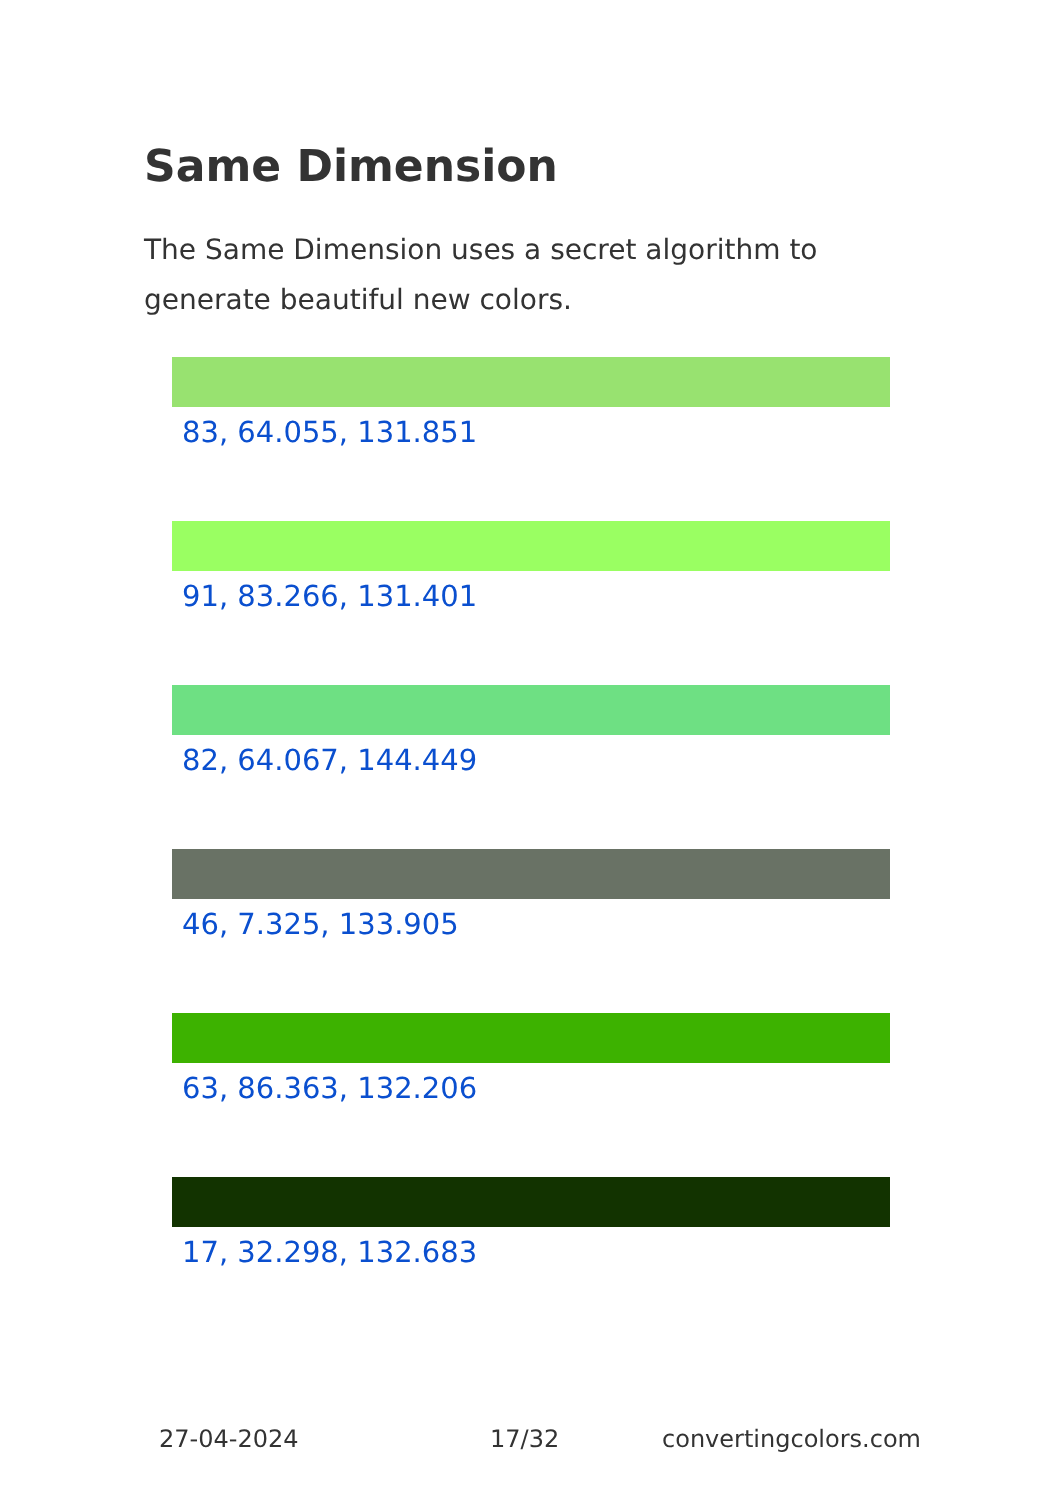Same Dimension
The Same Dimension uses a secret algorithm to generate beautiful new colors.
83, 64.055, 131.851
91, 83.266, 131.401
82, 64.067, 144.449
46, 7.325, 133.905
63, 86.363, 132.206
17, 32.298, 132.683
27-04-2024 17/32 convertingcolors.com